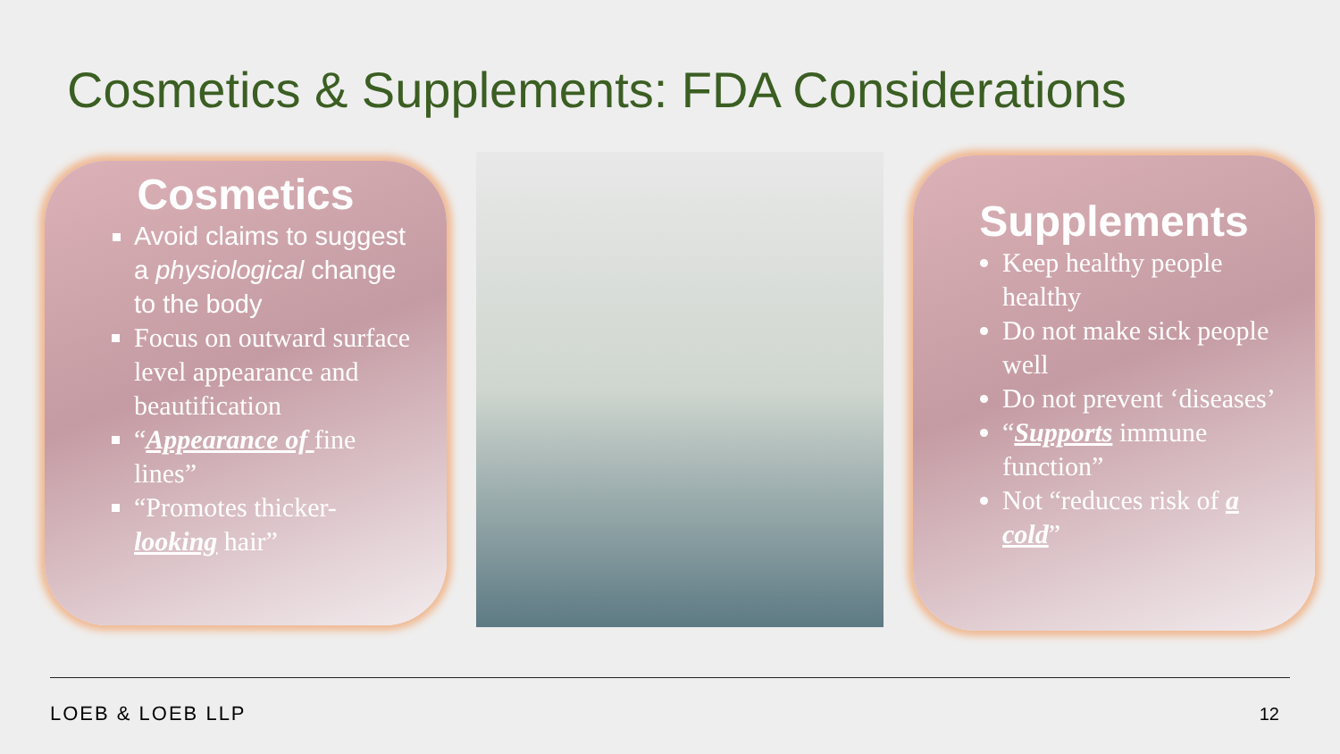Cosmetics & Supplements: FDA Considerations
Cosmetics
Avoid claims to suggest a physiological change to the body
Focus on outward surface level appearance and beautification
“Appearance of fine lines”
“Promotes thicker-looking hair”
Supplements
Keep healthy people healthy
Do not make sick people well
Do not prevent ‘diseases’
“Supports immune function”
Not “reduces risk of a cold”
LOEB & LOEB LLP 12